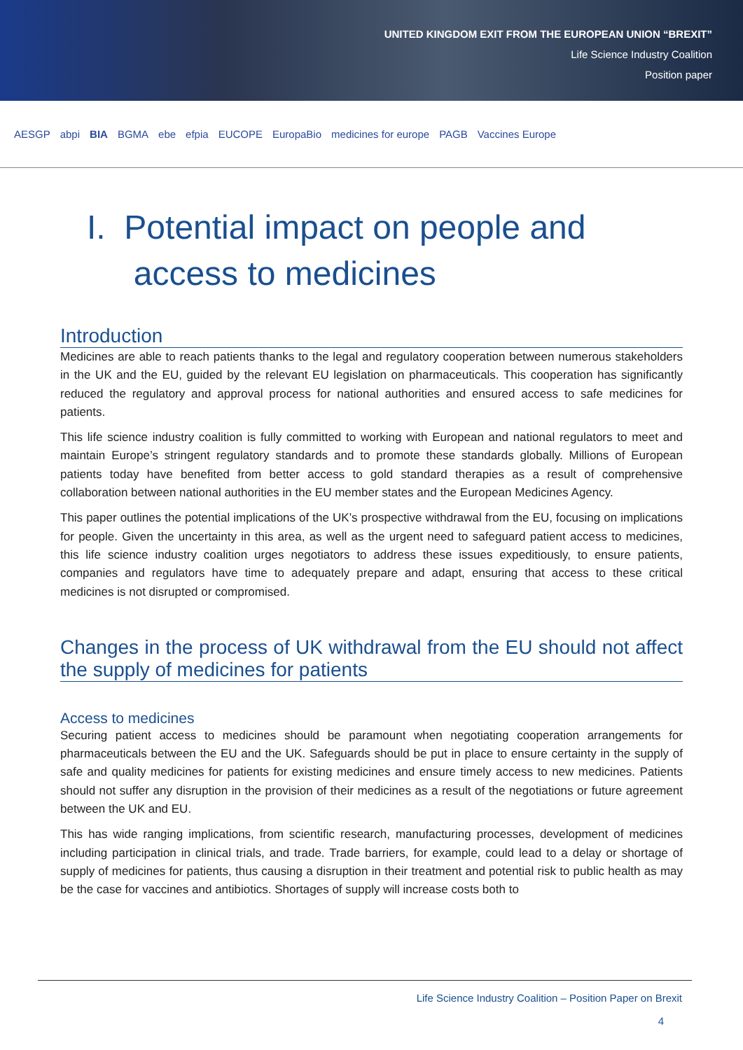UNITED KINGDOM EXIT FROM THE EUROPEAN UNION “BREXIT”
Life Science Industry Coalition
Position paper
AESGP abpi BIA BGMA ebe efpia EUCOPE EuropaBio medicines for europe PAGB Vaccines Europe
I. Potential impact on people and
access to medicines
Introduction
Medicines are able to reach patients thanks to the legal and regulatory cooperation between numerous stakeholders in the UK and the EU, guided by the relevant EU legislation on pharmaceuticals. This cooperation has significantly reduced the regulatory and approval process for national authorities and ensured access to safe medicines for patients.
This life science industry coalition is fully committed to working with European and national regulators to meet and maintain Europe’s stringent regulatory standards and to promote these standards globally. Millions of European patients today have benefited from better access to gold standard therapies as a result of comprehensive collaboration between national authorities in the EU member states and the European Medicines Agency.
This paper outlines the potential implications of the UK’s prospective withdrawal from the EU, focusing on implications for people. Given the uncertainty in this area, as well as the urgent need to safeguard patient access to medicines, this life science industry coalition urges negotiators to address these issues expeditiously, to ensure patients, companies and regulators have time to adequately prepare and adapt, ensuring that access to these critical medicines is not disrupted or compromised.
Changes in the process of UK withdrawal from the EU should not affect the supply of medicines for patients
Access to medicines
Securing patient access to medicines should be paramount when negotiating cooperation arrangements for pharmaceuticals between the EU and the UK. Safeguards should be put in place to ensure certainty in the supply of safe and quality medicines for patients for existing medicines and ensure timely access to new medicines. Patients should not suffer any disruption in the provision of their medicines as a result of the negotiations or future agreement between the UK and EU.
This has wide ranging implications, from scientific research, manufacturing processes, development of medicines including participation in clinical trials, and trade. Trade barriers, for example, could lead to a delay or shortage of supply of medicines for patients, thus causing a disruption in their treatment and potential risk to public health as may be the case for vaccines and antibiotics. Shortages of supply will increase costs both to
Life Science Industry Coalition – Position Paper on Brexit
4